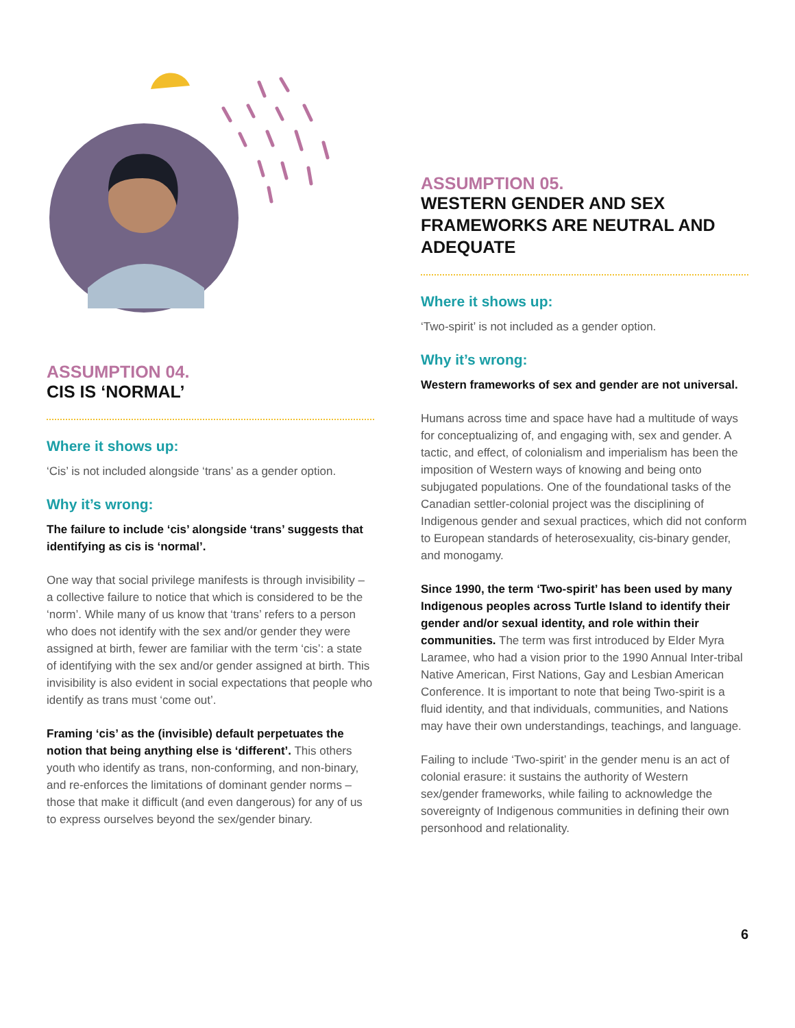ASSUMPTION 04.
CIS IS ‘NORMAL’
Where it shows up:
‘Cis’ is not included alongside ‘trans’ as a gender option.
Why it’s wrong:
The failure to include ‘cis’ alongside ‘trans’ suggests that identifying as cis is ‘normal’.
One way that social privilege manifests is through invisibility – a collective failure to notice that which is considered to be the ‘norm’. While many of us know that ‘trans’ refers to a person who does not identify with the sex and/or gender they were assigned at birth, fewer are familiar with the term ‘cis’: a state of identifying with the sex and/or gender assigned at birth. This invisibility is also evident in social expectations that people who identify as trans must ‘come out’.
Framing ‘cis’ as the (invisible) default perpetuates the notion that being anything else is ‘different’. This others youth who identify as trans, non-conforming, and non-binary, and re-enforces the limitations of dominant gender norms – those that make it difficult (and even dangerous) for any of us to express ourselves beyond the sex/gender binary.
ASSUMPTION 05.
WESTERN GENDER AND SEX FRAMEWORKS ARE NEUTRAL AND ADEQUATE
Where it shows up:
‘Two-spirit’ is not included as a gender option.
Why it’s wrong:
Western frameworks of sex and gender are not universal.
Humans across time and space have had a multitude of ways for conceptualizing of, and engaging with, sex and gender. A tactic, and effect, of colonialism and imperialism has been the imposition of Western ways of knowing and being onto subjugated populations. One of the foundational tasks of the Canadian settler-colonial project was the disciplining of Indigenous gender and sexual practices, which did not conform to European standards of heterosexuality, cis-binary gender, and monogamy.
Since 1990, the term ‘Two-spirit’ has been used by many Indigenous peoples across Turtle Island to identify their gender and/or sexual identity, and role within their communities. The term was first introduced by Elder Myra Laramee, who had a vision prior to the 1990 Annual Inter-tribal Native American, First Nations, Gay and Lesbian American Conference. It is important to note that being Two-spirit is a fluid identity, and that individuals, communities, and Nations may have their own understandings, teachings, and language.
Failing to include ‘Two-spirit’ in the gender menu is an act of colonial erasure: it sustains the authority of Western sex/gender frameworks, while failing to acknowledge the sovereignty of Indigenous communities in defining their own personhood and relationality.
6